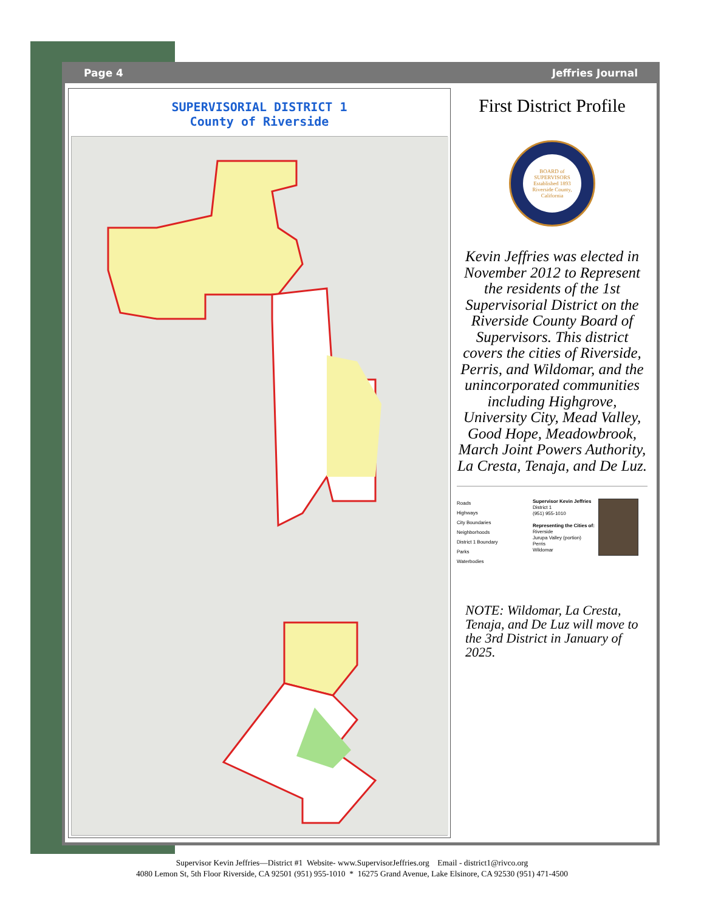Page 4 Jeffries Journal
SUPERVISORIAL DISTRICT 1
County of Riverside
First District Profile
BOARD of SUPERVISORS
Established 1893
Riverside County, California
Kevin Jeffries was elected in November 2012 to Represent the residents of the 1st Supervisorial District on the Riverside County Board of Supervisors. This district covers the cities of Riverside, Perris, and Wildomar, and the unincorporated communities including Highgrove, University City, Mead Valley, Good Hope, Meadowbrook, March Joint Powers Authority, La Cresta, Tenaja, and De Luz.
Roads
Highways
City Boundaries
Neighborhoods
District 1 Boundary
Parks
Waterbodies
Supervisor Kevin Jeffries
District 1
(951) 955-1010
Representing the Cities of:
Riverside
Jurupa Valley (portion)
Perris
Wildomar
NOTE: Wildomar, La Cresta, Tenaja, and De Luz will move to the 3rd District in January of 2025.
Supervisor Kevin Jeffries—District #1 Website- www.SupervisorJeffries.org Email - district1@rivco.org
4080 Lemon St, 5th Floor Riverside, CA 92501 (951) 955-1010 * 16275 Grand Avenue, Lake Elsinore, CA 92530 (951) 471-4500